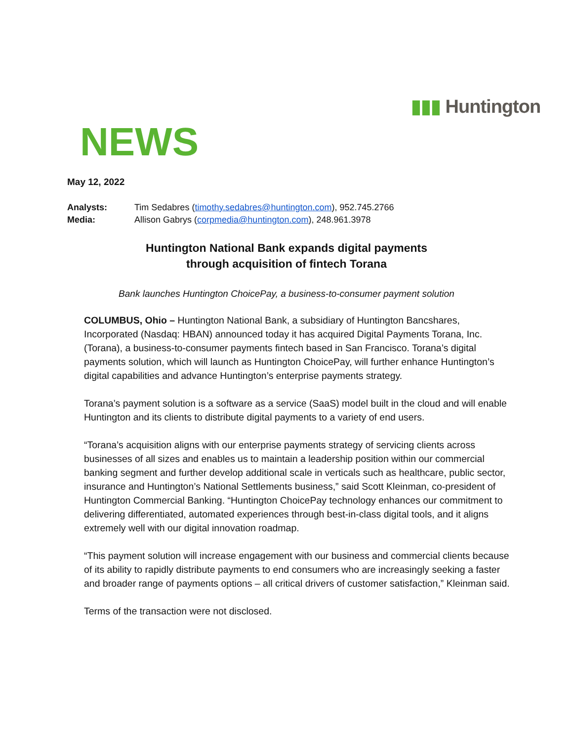▮▮▮ Huntington
NEWS
May 12, 2022
Analysts: Tim Sedabres (timothy.sedabres@huntington.com), 952.745.2766
Media: Allison Gabrys (corpmedia@huntington.com), 248.961.3978
Huntington National Bank expands digital payments
through acquisition of fintech Torana
Bank launches Huntington ChoicePay, a business-to-consumer payment solution
COLUMBUS, Ohio – Huntington National Bank, a subsidiary of Huntington Bancshares, Incorporated (Nasdaq: HBAN) announced today it has acquired Digital Payments Torana, Inc. (Torana), a business-to-consumer payments fintech based in San Francisco. Torana’s digital payments solution, which will launch as Huntington ChoicePay, will further enhance Huntington’s digital capabilities and advance Huntington’s enterprise payments strategy.
Torana’s payment solution is a software as a service (SaaS) model built in the cloud and will enable Huntington and its clients to distribute digital payments to a variety of end users.
“Torana’s acquisition aligns with our enterprise payments strategy of servicing clients across businesses of all sizes and enables us to maintain a leadership position within our commercial banking segment and further develop additional scale in verticals such as healthcare, public sector, insurance and Huntington’s National Settlements business,” said Scott Kleinman, co-president of Huntington Commercial Banking. “Huntington ChoicePay technology enhances our commitment to delivering differentiated, automated experiences through best-in-class digital tools, and it aligns extremely well with our digital innovation roadmap.
“This payment solution will increase engagement with our business and commercial clients because of its ability to rapidly distribute payments to end consumers who are increasingly seeking a faster and broader range of payments options – all critical drivers of customer satisfaction,” Kleinman said.
Terms of the transaction were not disclosed.